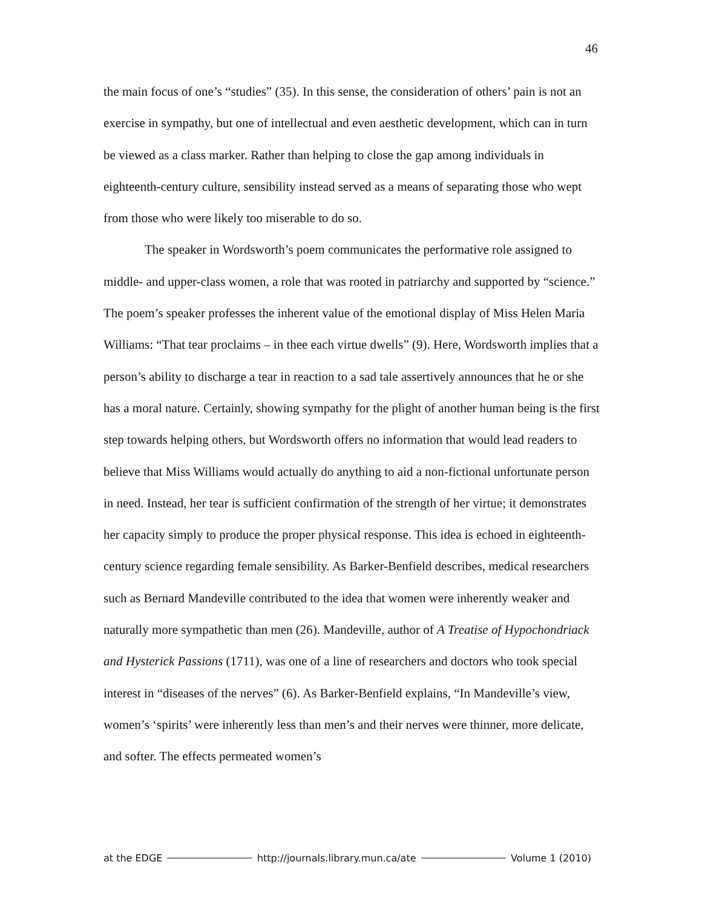46
the main focus of one’s “studies” (35). In this sense, the consideration of others’ pain is not an exercise in sympathy, but one of intellectual and even aesthetic development, which can in turn be viewed as a class marker. Rather than helping to close the gap among individuals in eighteenth-century culture, sensibility instead served as a means of separating those who wept from those who were likely too miserable to do so.
The speaker in Wordsworth’s poem communicates the performative role assigned to middle- and upper-class women, a role that was rooted in patriarchy and supported by “science.” The poem’s speaker professes the inherent value of the emotional display of Miss Helen Maria Williams: “That tear proclaims – in thee each virtue dwells” (9). Here, Wordsworth implies that a person’s ability to discharge a tear in reaction to a sad tale assertively announces that he or she has a moral nature. Certainly, showing sympathy for the plight of another human being is the first step towards helping others, but Wordsworth offers no information that would lead readers to believe that Miss Williams would actually do anything to aid a non-fictional unfortunate person in need. Instead, her tear is sufficient confirmation of the strength of her virtue; it demonstrates her capacity simply to produce the proper physical response. This idea is echoed in eighteenth-century science regarding female sensibility. As Barker-Benfield describes, medical researchers such as Bernard Mandeville contributed to the idea that women were inherently weaker and naturally more sympathetic than men (26). Mandeville, author of A Treatise of Hypochondriack and Hysterick Passions (1711), was one of a line of researchers and doctors who took special interest in “diseases of the nerves” (6). As Barker-Benfield explains, “In Mandeville’s view, women’s ‘spirits’ were inherently less than men’s and their nerves were thinner, more delicate, and softer. The effects permeated women’s
at the EDGE http://journals.library.mun.ca/ate Volume 1 (2010)